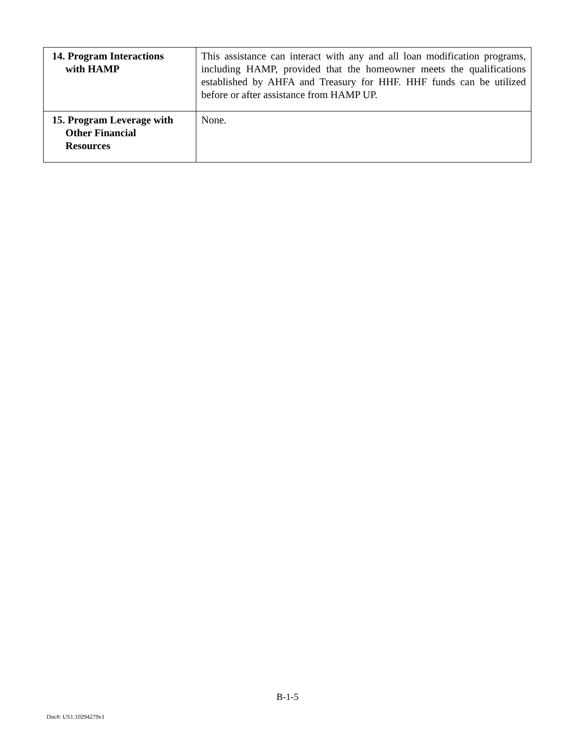| 14. Program Interactions with HAMP | This assistance can interact with any and all loan modification programs, including HAMP, provided that the homeowner meets the qualifications established by AHFA and Treasury for HHF. HHF funds can be utilized before or after assistance from HAMP UP. |
| 15. Program Leverage with Other Financial Resources | None. |
B-1-5
Doc#: US1:10294279v1